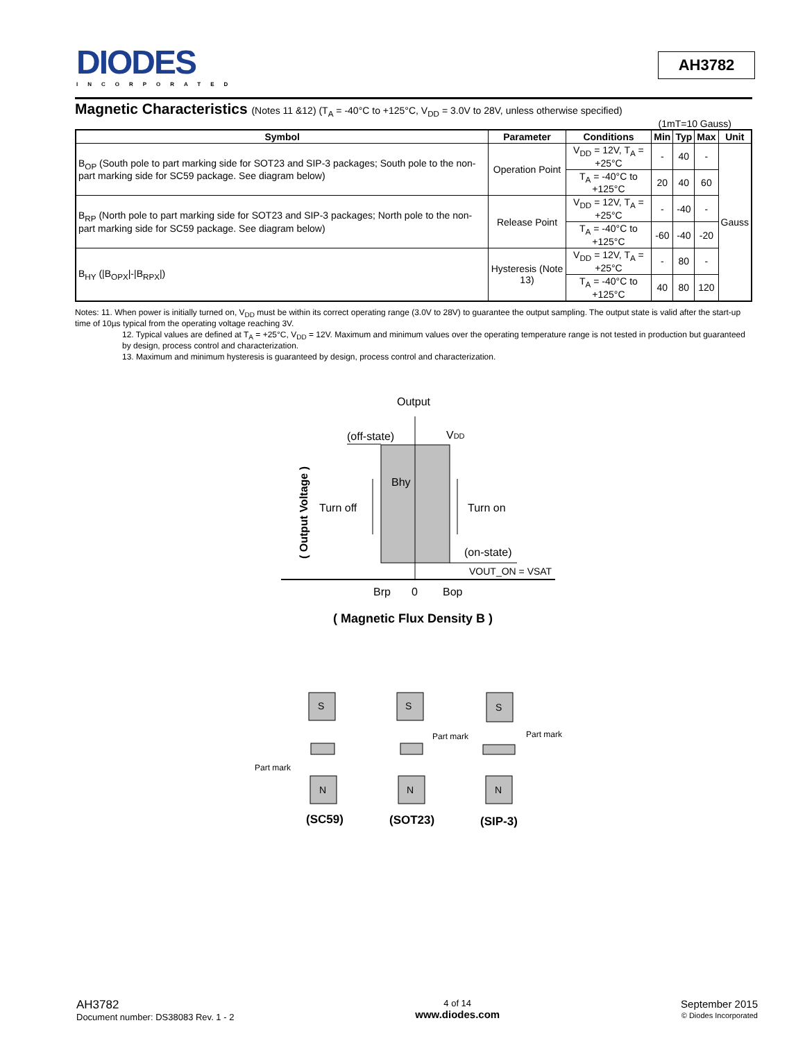DIODES
INCORPORATED
AH3782
Magnetic Characteristics (Notes 11 &12) (T<sub>A</sub> = -40°C to +125°C, V<sub>DD</sub> = 3.0V to 28V, unless otherwise specified)
(1mT=10 Gauss)
| Symbol | Parameter | Conditions | Min | Typ | Max | Unit |
| --- | --- | --- | --- | --- | --- | --- |
| B<sub>OP</sub> (South pole to part marking side for SOT23 and SIP-3 packages; South pole to the non-part marking side for SC59 package. See diagram below) | Operation Point | V<sub>DD</sub> = 12V, T<sub>A</sub> = +25°C | - | 40 | - | Gauss |
| | | T<sub>A</sub> = -40°C to +125°C | 20 | 40 | 60 | |
| B<sub>RP</sub> (North pole to part marking side for SOT23 and SIP-3 packages; North pole to the non-part marking side for SC59 package. See diagram below) | Release Point | V<sub>DD</sub> = 12V, T<sub>A</sub> = +25°C | - | -40 | - | |
| | | T<sub>A</sub> = -40°C to +125°C | -60 | -40 | -20 | |
| B<sub>HY</sub> (/B<sub>OPX</sub>/-/B<sub>RPX</sub>/) | Hysteresis (Note 13) | V<sub>DD</sub> = 12V, T<sub>A</sub> = +25°C | - | 80 | - | |
| | | T<sub>A</sub> = -40°C to +125°C | 40 | 80 | 120 | |
Notes: 11. When power is initially turned on, V<sub>DD</sub> must be within its correct operating range (3.0V to 28V) to guarantee the output sampling. The output state is valid after the start-up time of 10µs typical from the operating voltage reaching 3V.
12. Typical values are defined at T<sub>A</sub> = +25°C, V<sub>DD</sub> = 12V. Maximum and minimum values over the operating temperature range is not tested in production but guaranteed by design, process control and characterization.
13. Maximum and minimum hysteresis is guaranteed by design, process control and characterization.
Output
(off-state)
VDD
Bhy
Turn off
Turn on
(on-state)
VOUT_ON = VSAT
Brp
0
Bop
( Output Voltage )
( Magnetic Flux Density B )
S
S
S
N
N
N
Part mark
Part mark
Part mark
(SC59)
(SOT23)
(SIP-3)
AH3782
Document number: DS38083 Rev. 1 - 2
4 of 14
www.diodes.com
September 2015
© Diodes Incorporated